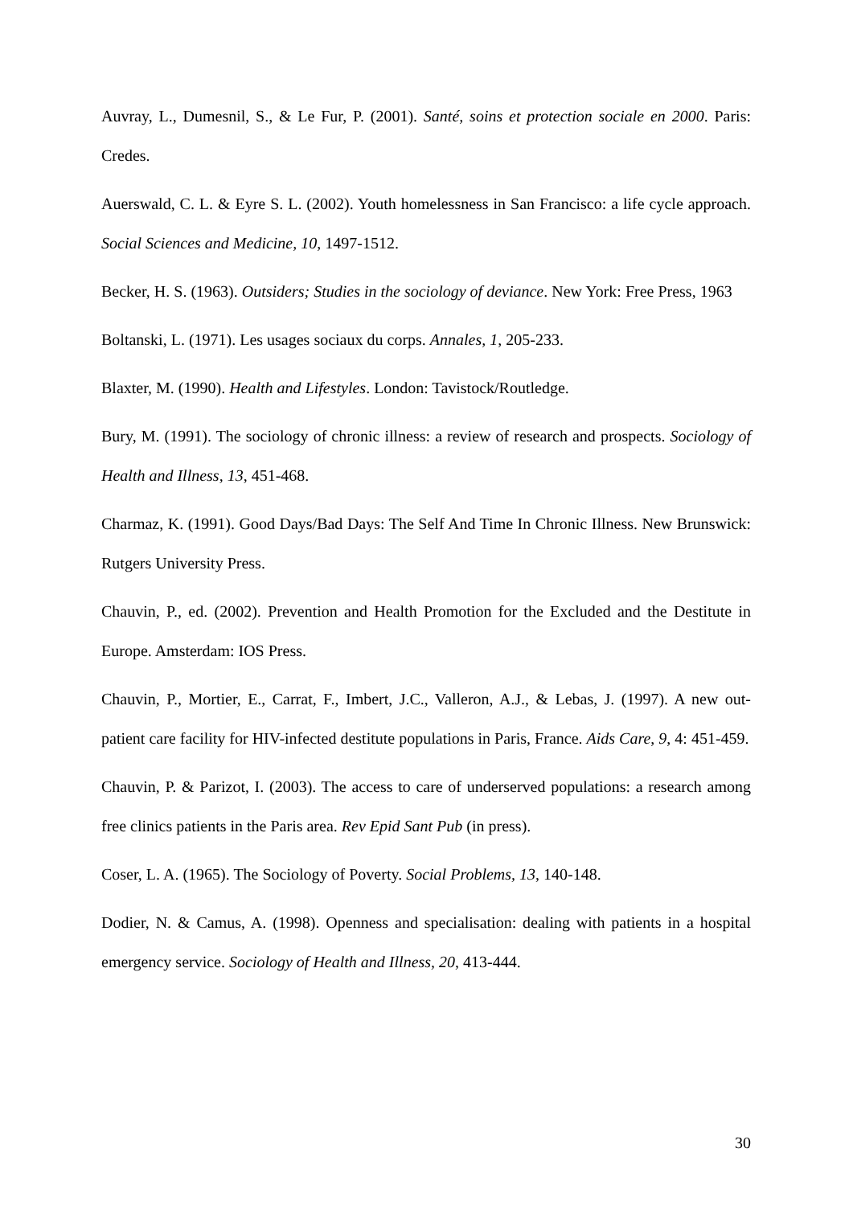Auvray, L., Dumesnil, S., & Le Fur, P. (2001). Santé, soins et protection sociale en 2000. Paris: Credes.
Auerswald, C. L. & Eyre S. L. (2002). Youth homelessness in San Francisco: a life cycle approach. Social Sciences and Medicine, 10, 1497-1512.
Becker, H. S. (1963). Outsiders; Studies in the sociology of deviance. New York: Free Press, 1963
Boltanski, L. (1971). Les usages sociaux du corps. Annales, 1, 205-233.
Blaxter, M. (1990). Health and Lifestyles. London: Tavistock/Routledge.
Bury, M. (1991). The sociology of chronic illness: a review of research and prospects. Sociology of Health and Illness, 13, 451-468.
Charmaz, K. (1991). Good Days/Bad Days: The Self And Time In Chronic Illness. New Brunswick: Rutgers University Press.
Chauvin, P., ed. (2002). Prevention and Health Promotion for the Excluded and the Destitute in Europe. Amsterdam: IOS Press.
Chauvin, P., Mortier, E., Carrat, F., Imbert, J.C., Valleron, A.J., & Lebas, J. (1997). A new out-patient care facility for HIV-infected destitute populations in Paris, France. Aids Care, 9, 4: 451-459.
Chauvin, P. & Parizot, I. (2003). The access to care of underserved populations: a research among free clinics patients in the Paris area. Rev Epid Sant Pub (in press).
Coser, L. A. (1965). The Sociology of Poverty. Social Problems, 13, 140-148.
Dodier, N. & Camus, A. (1998). Openness and specialisation: dealing with patients in a hospital emergency service. Sociology of Health and Illness, 20, 413-444.
30